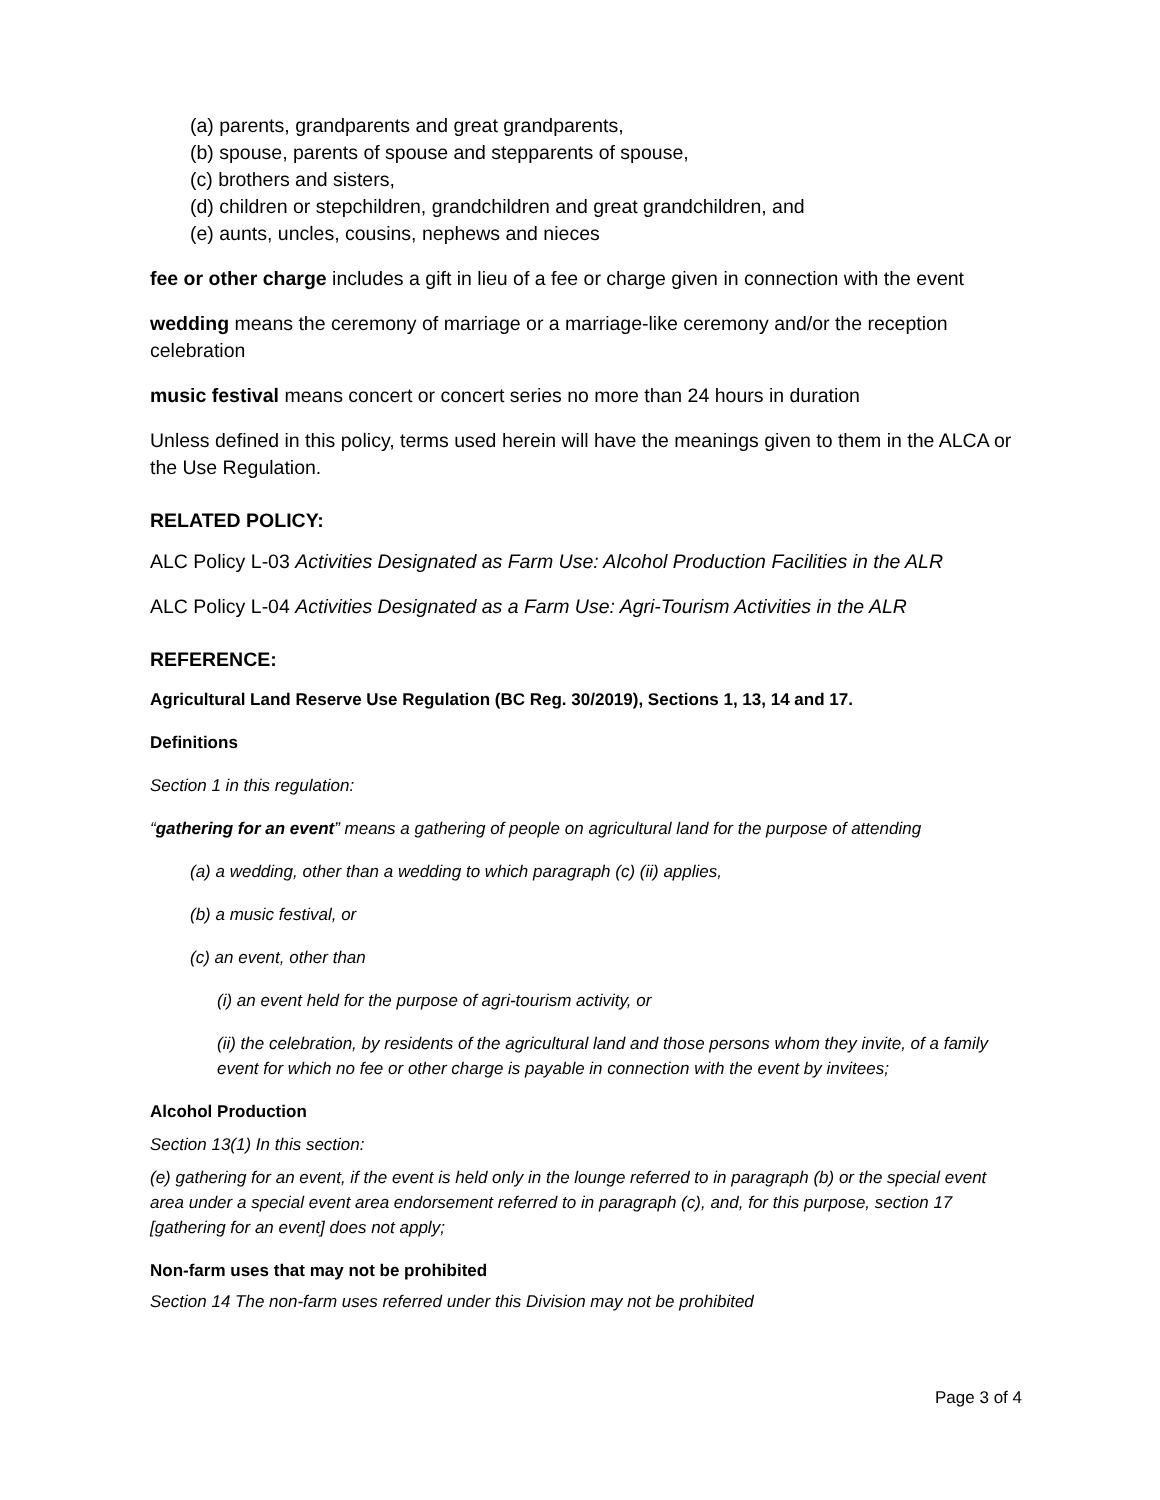(a) parents, grandparents and great grandparents,
(b) spouse, parents of spouse and stepparents of spouse,
(c) brothers and sisters,
(d) children or stepchildren, grandchildren and great grandchildren, and
(e) aunts, uncles, cousins, nephews and nieces
fee or other charge includes a gift in lieu of a fee or charge given in connection with the event
wedding means the ceremony of marriage or a marriage-like ceremony and/or the reception celebration
music festival means concert or concert series no more than 24 hours in duration
Unless defined in this policy, terms used herein will have the meanings given to them in the ALCA or the Use Regulation.
RELATED POLICY:
ALC Policy L-03 Activities Designated as Farm Use: Alcohol Production Facilities in the ALR
ALC Policy L-04 Activities Designated as a Farm Use: Agri-Tourism Activities in the ALR
REFERENCE:
Agricultural Land Reserve Use Regulation (BC Reg. 30/2019), Sections 1, 13, 14 and 17.
Definitions
Section 1 in this regulation:
“gathering for an event” means a gathering of people on agricultural land for the purpose of attending
(a) a wedding, other than a wedding to which paragraph (c) (ii) applies,
(b) a music festival, or
(c) an event, other than
(i) an event held for the purpose of agri-tourism activity, or
(ii) the celebration, by residents of the agricultural land and those persons whom they invite, of a family event for which no fee or other charge is payable in connection with the event by invitees;
Alcohol Production
Section 13(1) In this section:
(e) gathering for an event, if the event is held only in the lounge referred to in paragraph (b) or the special event area under a special event area endorsement referred to in paragraph (c), and, for this purpose, section 17 [gathering for an event] does not apply;
Non-farm uses that may not be prohibited
Section 14 The non-farm uses referred under this Division may not be prohibited
Page 3 of 4